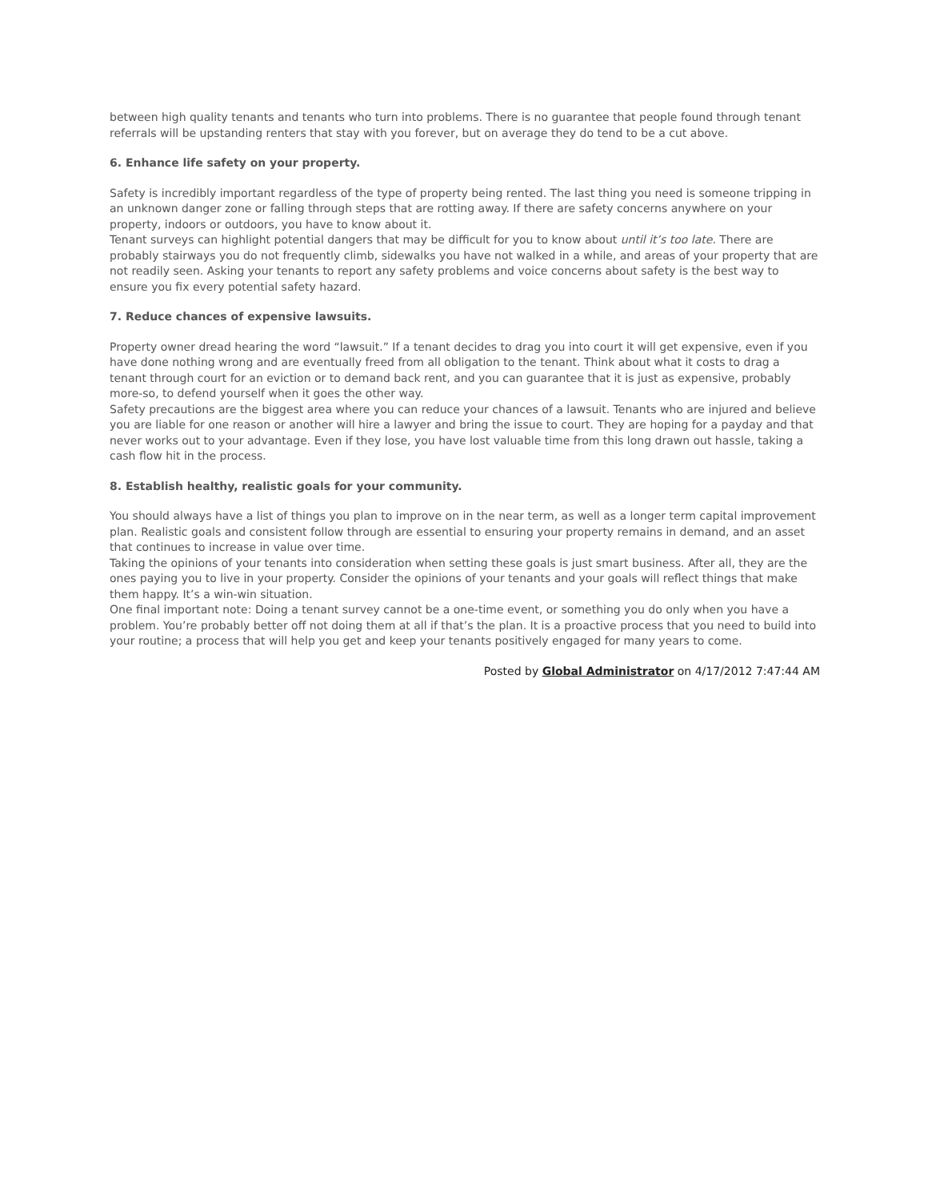between high quality tenants and tenants who turn into problems. There is no guarantee that people found through tenant referrals will be upstanding renters that stay with you forever, but on average they do tend to be a cut above.
6. Enhance life safety on your property.
Safety is incredibly important regardless of the type of property being rented. The last thing you need is someone tripping in an unknown danger zone or falling through steps that are rotting away. If there are safety concerns anywhere on your property, indoors or outdoors, you have to know about it.
Tenant surveys can highlight potential dangers that may be difficult for you to know about until it’s too late. There are probably stairways you do not frequently climb, sidewalks you have not walked in a while, and areas of your property that are not readily seen. Asking your tenants to report any safety problems and voice concerns about safety is the best way to ensure you fix every potential safety hazard.
7. Reduce chances of expensive lawsuits.
Property owner dread hearing the word “lawsuit.” If a tenant decides to drag you into court it will get expensive, even if you have done nothing wrong and are eventually freed from all obligation to the tenant. Think about what it costs to drag a tenant through court for an eviction or to demand back rent, and you can guarantee that it is just as expensive, probably more-so, to defend yourself when it goes the other way.
Safety precautions are the biggest area where you can reduce your chances of a lawsuit. Tenants who are injured and believe you are liable for one reason or another will hire a lawyer and bring the issue to court. They are hoping for a payday and that never works out to your advantage. Even if they lose, you have lost valuable time from this long drawn out hassle, taking a cash flow hit in the process.
8. Establish healthy, realistic goals for your community.
You should always have a list of things you plan to improve on in the near term, as well as a longer term capital improvement plan. Realistic goals and consistent follow through are essential to ensuring your property remains in demand, and an asset that continues to increase in value over time.
Taking the opinions of your tenants into consideration when setting these goals is just smart business. After all, they are the ones paying you to live in your property. Consider the opinions of your tenants and your goals will reflect things that make them happy. It’s a win-win situation.
One final important note: Doing a tenant survey cannot be a one-time event, or something you do only when you have a problem. You’re probably better off not doing them at all if that’s the plan. It is a proactive process that you need to build into your routine; a process that will help you get and keep your tenants positively engaged for many years to come.
Posted by Global Administrator on 4/17/2012 7:47:44 AM